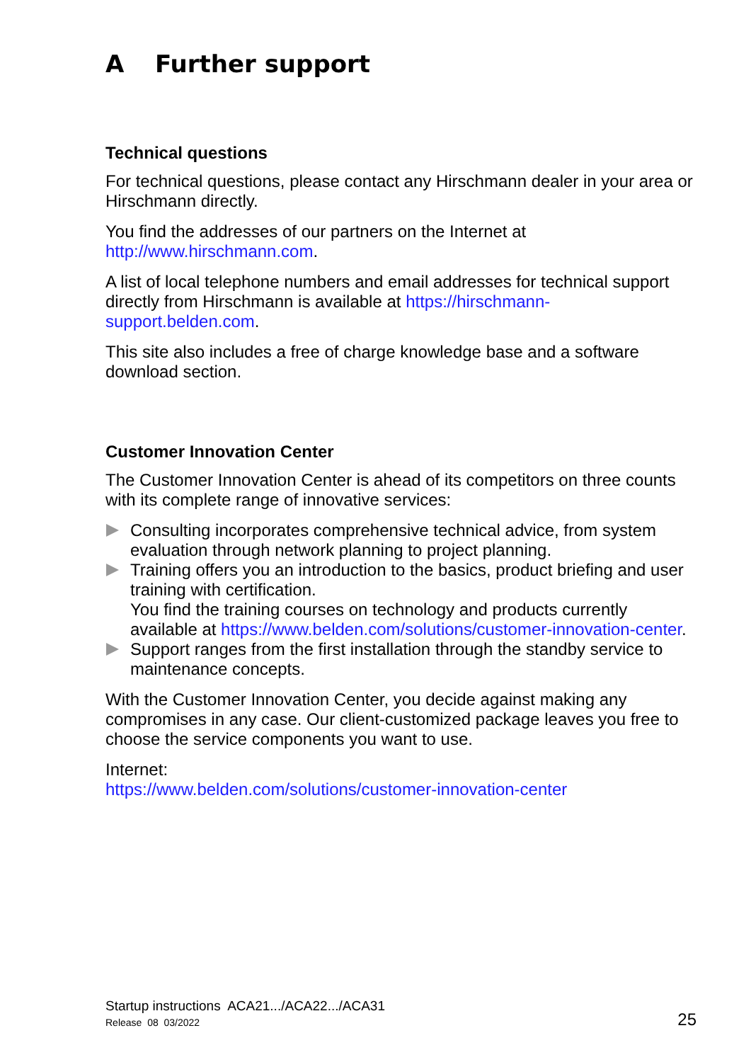A Further support
Technical questions
For technical questions, please contact any Hirschmann dealer in your area or Hirschmann directly.
You find the addresses of our partners on the Internet at http://www.hirschmann.com.
A list of local telephone numbers and email addresses for technical support directly from Hirschmann is available at https://hirschmann-support.belden.com.
This site also includes a free of charge knowledge base and a software download section.
Customer Innovation Center
The Customer Innovation Center is ahead of its competitors on three counts with its complete range of innovative services:
Consulting incorporates comprehensive technical advice, from system evaluation through network planning to project planning.
Training offers you an introduction to the basics, product briefing and user training with certification.
You find the training courses on technology and products currently available at https://www.belden.com/solutions/customer-innovation-center.
Support ranges from the first installation through the standby service to maintenance concepts.
With the Customer Innovation Center, you decide against making any compromises in any case. Our client-customized package leaves you free to choose the service components you want to use.
Internet:
https://www.belden.com/solutions/customer-innovation-center
Startup instructions ACA21.../ACA22.../ACA31
Release 08 03/2022
25